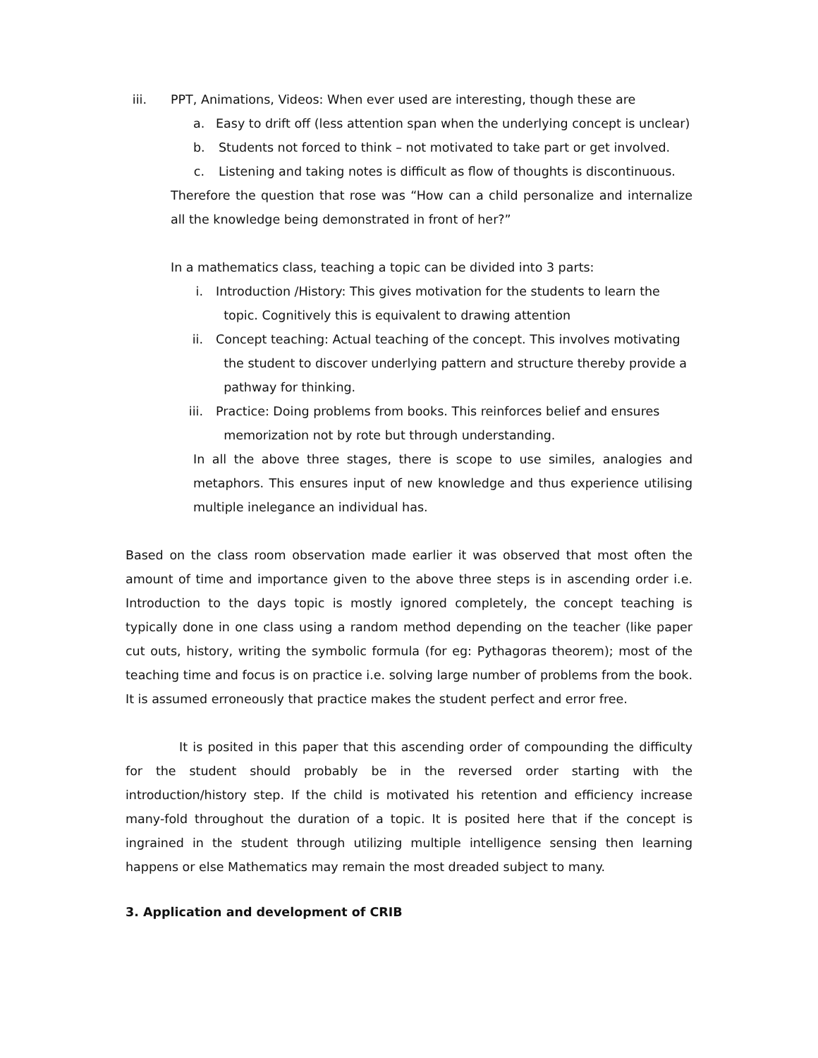iii. PPT, Animations, Videos: When ever used are interesting, though these are
a. Easy to drift off (less attention span when the underlying concept is unclear)
b. Students not forced to think – not motivated to take part or get involved.
c. Listening and taking notes is difficult as flow of thoughts is discontinuous.
Therefore the question that rose was “How can a child personalize and internalize all the knowledge being demonstrated in front of her?”
In a mathematics class, teaching a topic can be divided into 3 parts:
i. Introduction /History: This gives motivation for the students to learn the
topic. Cognitively this is equivalent to drawing attention
ii. Concept teaching: Actual teaching of the concept. This involves motivating
the student to discover underlying pattern and structure thereby provide a
pathway for thinking.
iii. Practice: Doing problems from books. This reinforces belief and ensures
memorization not by rote but through understanding.
In all the above three stages, there is scope to use similes, analogies and metaphors. This ensures input of new knowledge and thus experience utilising multiple inelegance an individual has.
Based on the class room observation made earlier it was observed that most often the amount of time and importance given to the above three steps is in ascending order i.e. Introduction to the days topic is mostly ignored completely, the concept teaching is typically done in one class using a random method depending on the teacher (like paper cut outs, history, writing the symbolic formula (for eg: Pythagoras theorem); most of the teaching time and focus is on practice i.e. solving large number of problems from the book. It is assumed erroneously that practice makes the student perfect and error free.
It is posited in this paper that this ascending order of compounding the difficulty for the student should probably be in the reversed order starting with the introduction/history step. If the child is motivated his retention and efficiency increase many-fold throughout the duration of a topic. It is posited here that if the concept is ingrained in the student through utilizing multiple intelligence sensing then learning happens or else Mathematics may remain the most dreaded subject to many.
3. Application and development of CRIB